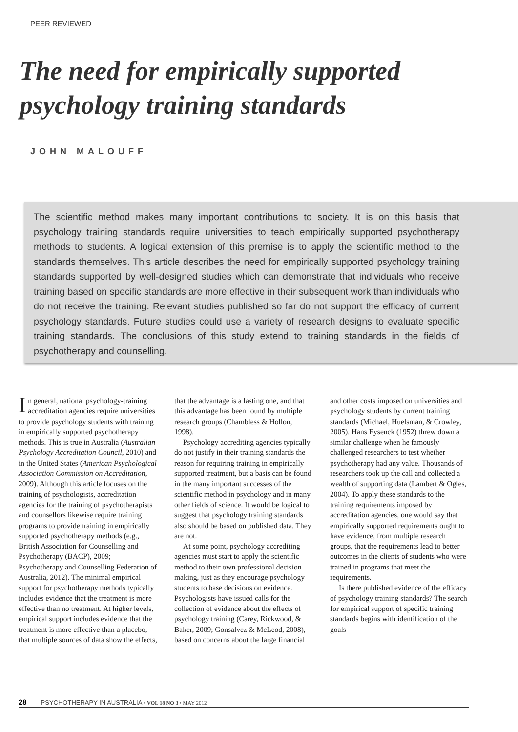PEER REVIEWED
The need for empirically supported psychology training standards
JOHN MALOUFF
The scientific method makes many important contributions to society. It is on this basis that psychology training standards require universities to teach empirically supported psychotherapy methods to students. A logical extension of this premise is to apply the scientific method to the standards themselves. This article describes the need for empirically supported psychology training standards supported by well-designed studies which can demonstrate that individuals who receive training based on specific standards are more effective in their subsequent work than individuals who do not receive the training. Relevant studies published so far do not support the efficacy of current psychology standards. Future studies could use a variety of research designs to evaluate specific training standards. The conclusions of this study extend to training standards in the fields of psychotherapy and counselling.
In general, national psychology-training accreditation agencies require universities to provide psychology students with training in empirically supported psychotherapy methods. This is true in Australia (Australian Psychology Accreditation Council, 2010) and in the United States (American Psychological Association Commission on Accreditation, 2009). Although this article focuses on the training of psychologists, accreditation agencies for the training of psychotherapists and counsellors likewise require training programs to provide training in empirically supported psychotherapy methods (e.g., British Association for Counselling and Psychotherapy (BACP), 2009; Psychotherapy and Counselling Federation of Australia, 2012). The minimal empirical support for psychotherapy methods typically includes evidence that the treatment is more effective than no treatment. At higher levels, empirical support includes evidence that the treatment is more effective than a placebo, that multiple sources of data show the effects, that the advantage is a lasting one, and that this advantage has been found by multiple research groups (Chambless & Hollon, 1998).
Psychology accrediting agencies typically do not justify in their training standards the reason for requiring training in empirically supported treatment, but a basis can be found in the many important successes of the scientific method in psychology and in many other fields of science. It would be logical to suggest that psychology training standards also should be based on published data. They are not.
At some point, psychology accrediting agencies must start to apply the scientific method to their own professional decision making, just as they encourage psychology students to base decisions on evidence. Psychologists have issued calls for the collection of evidence about the effects of psychology training (Carey, Rickwood, & Baker, 2009; Gonsalvez & McLeod, 2008), based on concerns about the large financial and other costs imposed on universities and psychology students by current training standards (Michael, Huelsman, & Crowley, 2005). Hans Eysenck (1952) threw down a similar challenge when he famously challenged researchers to test whether psychotherapy had any value. Thousands of researchers took up the call and collected a wealth of supporting data (Lambert & Ogles, 2004). To apply these standards to the training requirements imposed by accreditation agencies, one would say that empirically supported requirements ought to have evidence, from multiple research groups, that the requirements lead to better outcomes in the clients of students who were trained in programs that meet the requirements.
Is there published evidence of the efficacy of psychology training standards? The search for empirical support of specific training standards begins with identification of the goals
28 PSYCHOTHERAPY IN AUSTRALIA • VOL 18 NO 3 • MAY 2012